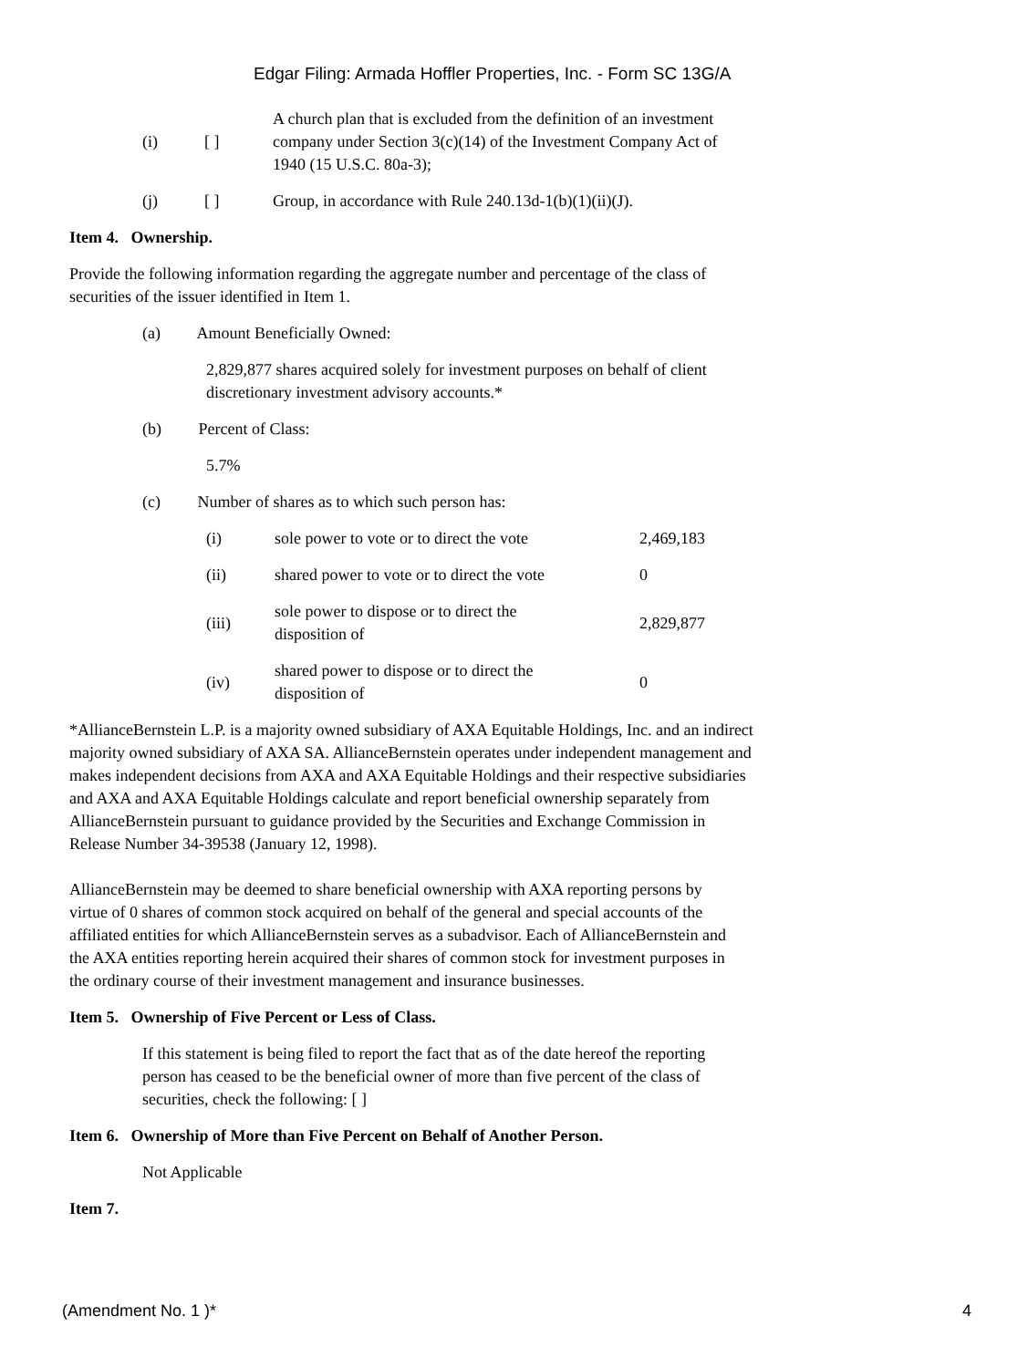Edgar Filing: Armada Hoffler Properties, Inc. - Form SC 13G/A
| (i) | [ ] | A church plan that is excluded from the definition of an investment company under Section 3(c)(14) of the Investment Company Act of 1940 (15 U.S.C. 80a-3); |
| (j) | [ ] | Group, in accordance with Rule 240.13d-1(b)(1)(ii)(J). |
Item 4. Ownership.
Provide the following information regarding the aggregate number and percentage of the class of securities of the issuer identified in Item 1.
(a) Amount Beneficially Owned:
2,829,877 shares acquired solely for investment purposes on behalf of client discretionary investment advisory accounts.*
(b) Percent of Class:
5.7%
(c) Number of shares as to which such person has:
| (i) | sole power to vote or to direct the vote | 2,469,183 |
| (ii) | shared power to vote or to direct the vote | 0 |
| (iii) | sole power to dispose or to direct the disposition of | 2,829,877 |
| (iv) | shared power to dispose or to direct the disposition of | 0 |
*AllianceBernstein L.P. is a majority owned subsidiary of AXA Equitable Holdings, Inc. and an indirect majority owned subsidiary of AXA SA. AllianceBernstein operates under independent management and makes independent decisions from AXA and AXA Equitable Holdings and their respective subsidiaries and AXA and AXA Equitable Holdings calculate and report beneficial ownership separately from AllianceBernstein pursuant to guidance provided by the Securities and Exchange Commission in Release Number 34-39538 (January 12, 1998).
AllianceBernstein may be deemed to share beneficial ownership with AXA reporting persons by virtue of 0 shares of common stock acquired on behalf of the general and special accounts of the affiliated entities for which AllianceBernstein serves as a subadvisor. Each of AllianceBernstein and the AXA entities reporting herein acquired their shares of common stock for investment purposes in the ordinary course of their investment management and insurance businesses.
Item 5. Ownership of Five Percent or Less of Class.
If this statement is being filed to report the fact that as of the date hereof the reporting person has ceased to be the beneficial owner of more than five percent of the class of securities, check the following: [ ]
Item 6. Ownership of More than Five Percent on Behalf of Another Person.
Not Applicable
Item 7.
(Amendment No. 1 )* 4